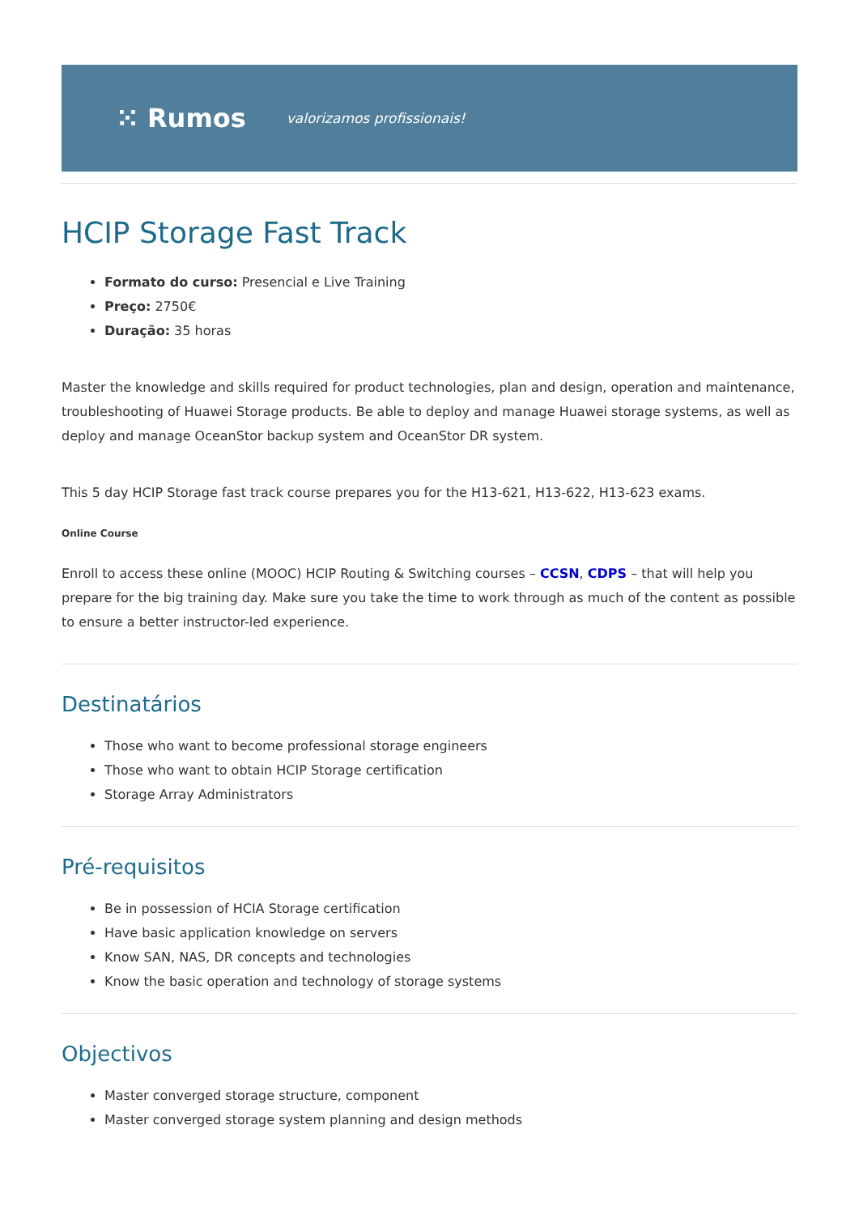⁙ Rumos valorizamos profissionais!
HCIP Storage Fast Track
Formato do curso: Presencial e Live Training
Preço: 2750€
Duração: 35 horas
Master the knowledge and skills required for product technologies, plan and design, operation and maintenance, troubleshooting of Huawei Storage products. Be able to deploy and manage Huawei storage systems, as well as deploy and manage OceanStor backup system and OceanStor DR system.
This 5 day HCIP Storage fast track course prepares you for the H13-621, H13-622, H13-623 exams.
Online Course
Enroll to access these online (MOOC) HCIP Routing & Switching courses – CCSN, CDPS – that will help you prepare for the big training day. Make sure you take the time to work through as much of the content as possible to ensure a better instructor-led experience.
Destinatários
Those who want to become professional storage engineers
Those who want to obtain HCIP Storage certification
Storage Array Administrators
Pré-requisitos
Be in possession of HCIA Storage certification
Have basic application knowledge on servers
Know SAN, NAS, DR concepts and technologies
Know the basic operation and technology of storage systems
Objectivos
Master converged storage structure, component
Master converged storage system planning and design methods